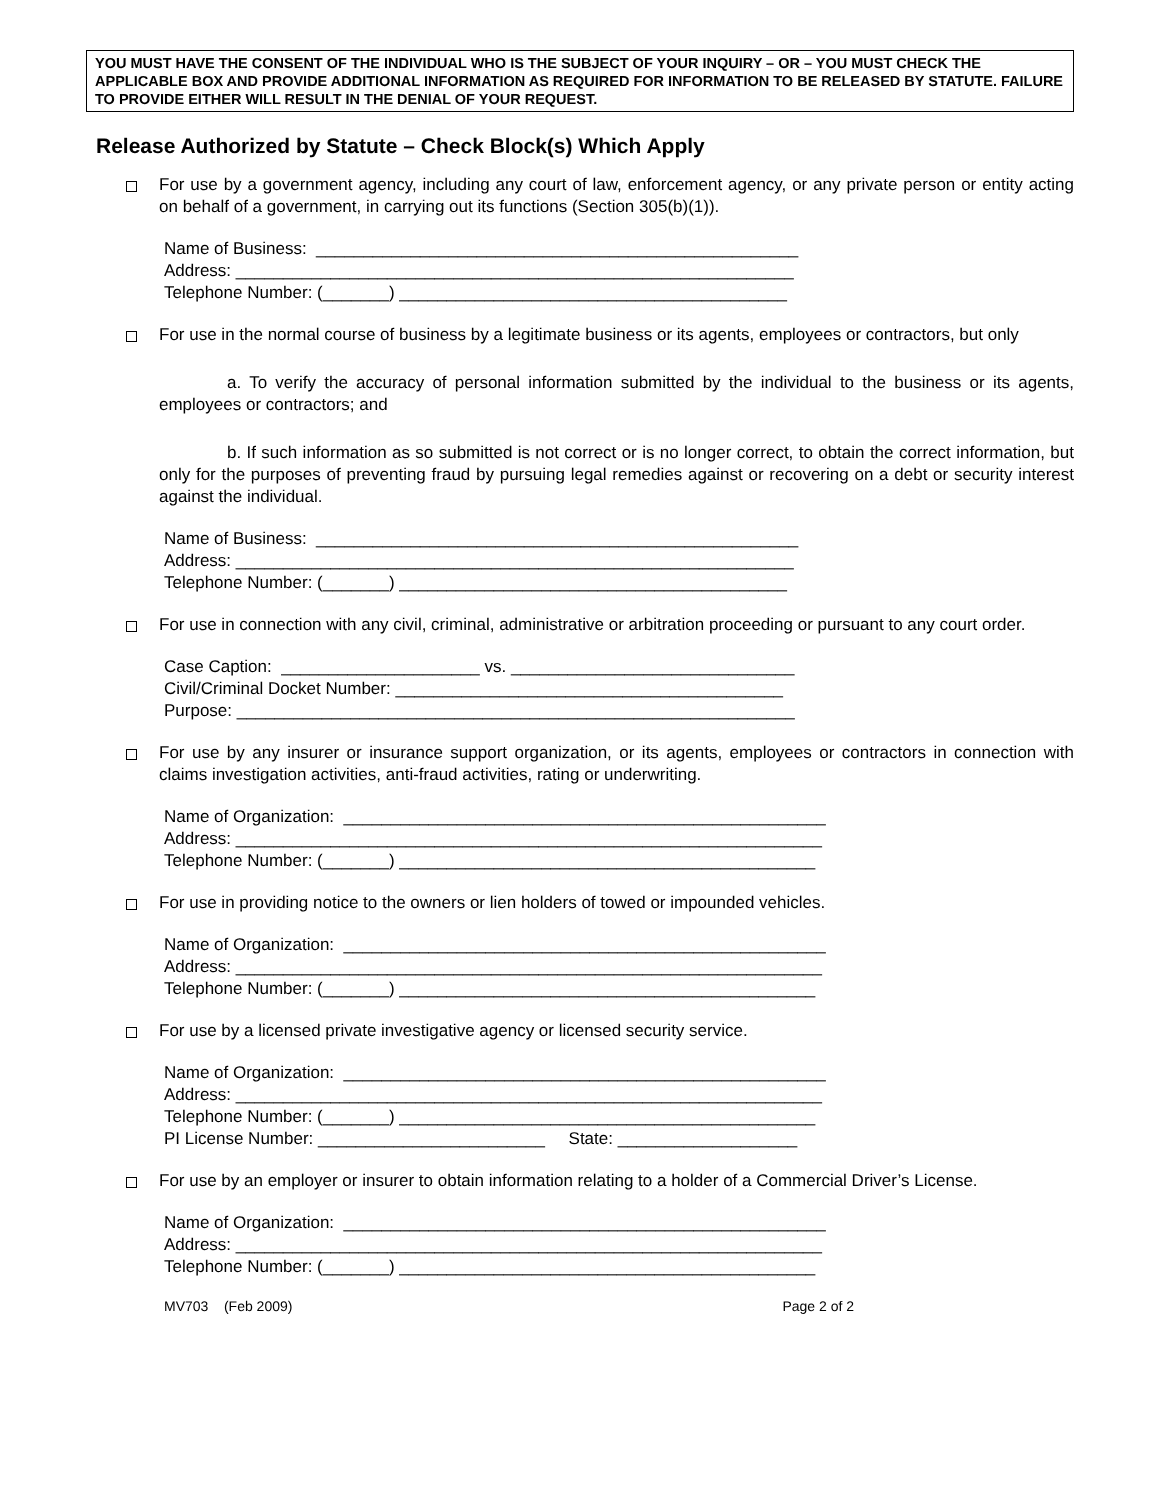YOU MUST HAVE THE CONSENT OF THE INDIVIDUAL WHO IS THE SUBJECT OF YOUR INQUIRY – OR – YOU MUST CHECK THE APPLICABLE BOX AND PROVIDE ADDITIONAL INFORMATION AS REQUIRED FOR INFORMATION TO BE RELEASED BY STATUTE. FAILURE TO PROVIDE EITHER WILL RESULT IN THE DENIAL OF YOUR REQUEST.
Release Authorized by Statute – Check Block(s) Which Apply
For use by a government agency, including any court of law, enforcement agency, or any private person or entity acting on behalf of a government, in carrying out its functions (Section 305(b)(1)).
Name of Business: ___________________________________________________ Address: ___________________________________________________________ Telephone Number: (_______) _________________________________________
For use in the normal course of business by a legitimate business or its agents, employees or contractors, but only
a. To verify the accuracy of personal information submitted by the individual to the business or its agents, employees or contractors; and
b. If such information as so submitted is not correct or is no longer correct, to obtain the correct information, but only for the purposes of preventing fraud by pursuing legal remedies against or recovering on a debt or security interest against the individual.
Name of Business: ___________________________________________________ Address: ___________________________________________________________ Telephone Number: (_______) _________________________________________
For use in connection with any civil, criminal, administrative or arbitration proceeding or pursuant to any court order.
Case Caption: _____________________ vs. ______________________________ Civil/Criminal Docket Number: _________________________________________ Purpose: ___________________________________________________________
For use by any insurer or insurance support organization, or its agents, employees or contractors in connection with claims investigation activities, anti-fraud activities, rating or underwriting.
Name of Organization: ___________________________________________________ Address: ______________________________________________________________ Telephone Number: (_______) ____________________________________________
For use in providing notice to the owners or lien holders of towed or impounded vehicles.
Name of Organization: ___________________________________________________ Address: ______________________________________________________________ Telephone Number: (_______) ____________________________________________
For use by a licensed private investigative agency or licensed security service.
Name of Organization: ___________________________________________________ Address: ______________________________________________________________ Telephone Number: (_______) ____________________________________________ PI License Number: ________________________ State: ___________________
For use by an employer or insurer to obtain information relating to a holder of a Commercial Driver’s License.
Name of Organization: ___________________________________________________ Address: ______________________________________________________________ Telephone Number: (_______) ____________________________________________
MV703 (Feb 2009) Page 2 of 2